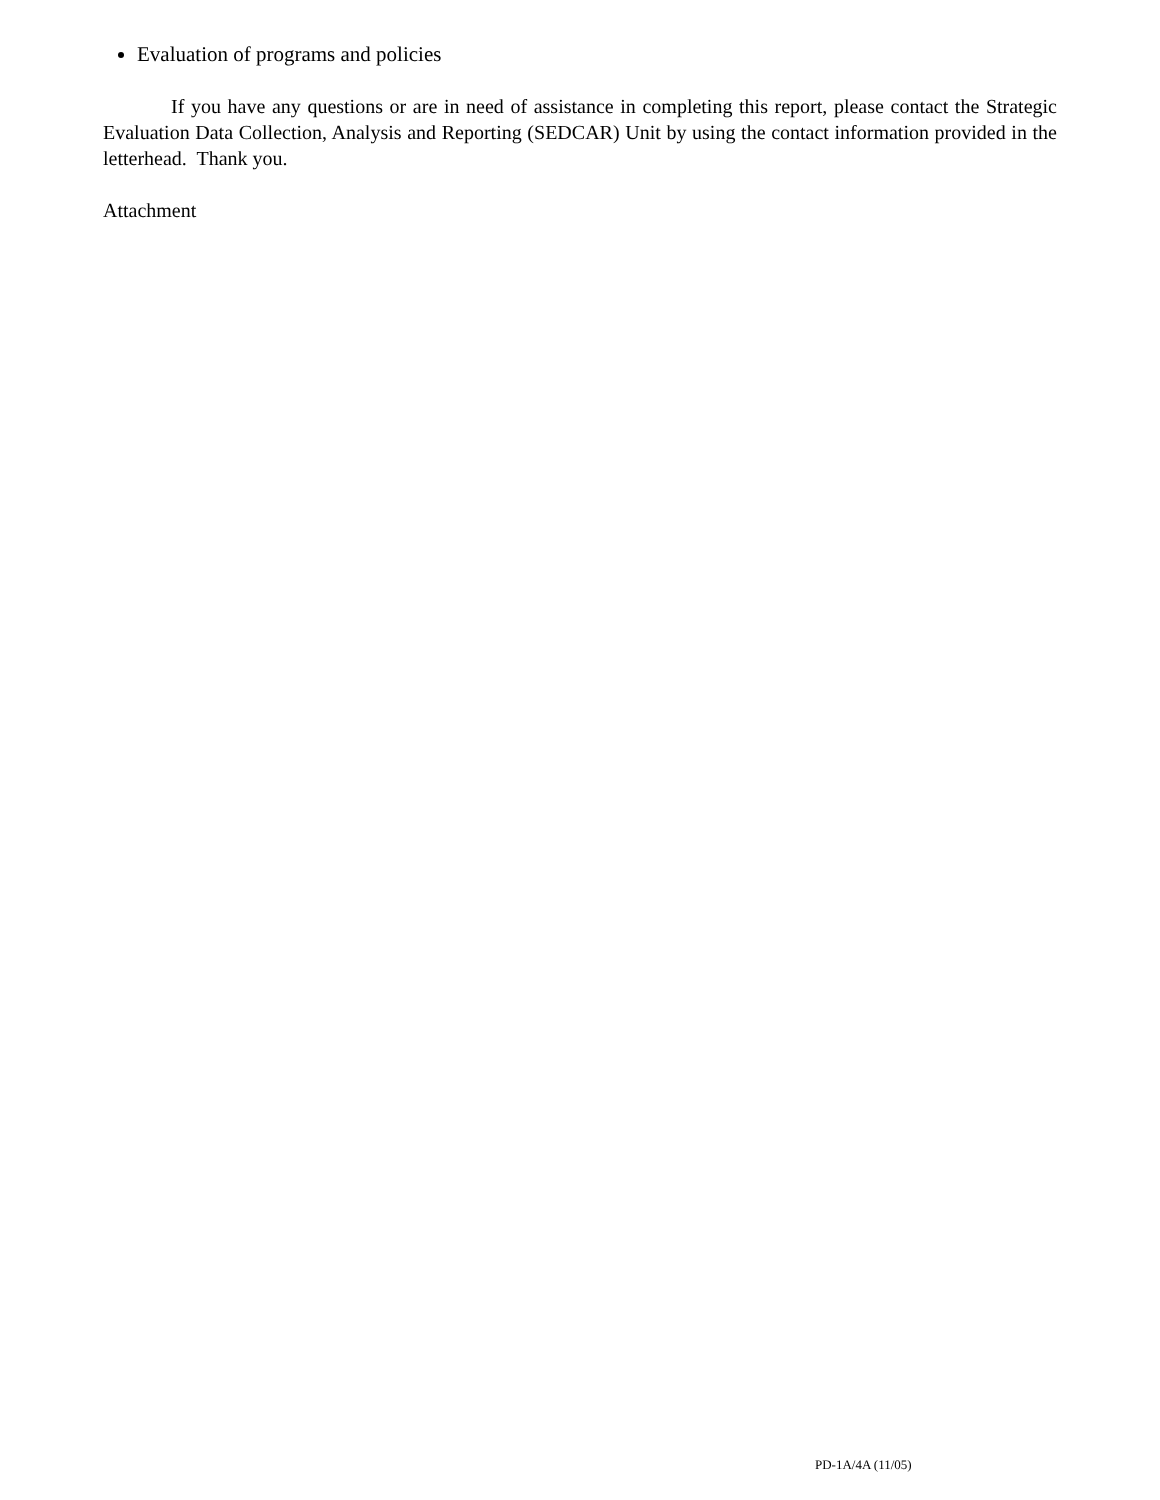Evaluation of programs and policies
If you have any questions or are in need of assistance in completing this report, please contact the Strategic Evaluation Data Collection, Analysis and Reporting (SEDCAR) Unit by using the contact information provided in the letterhead. Thank you.
Attachment
PD-1A/4A (11/05)